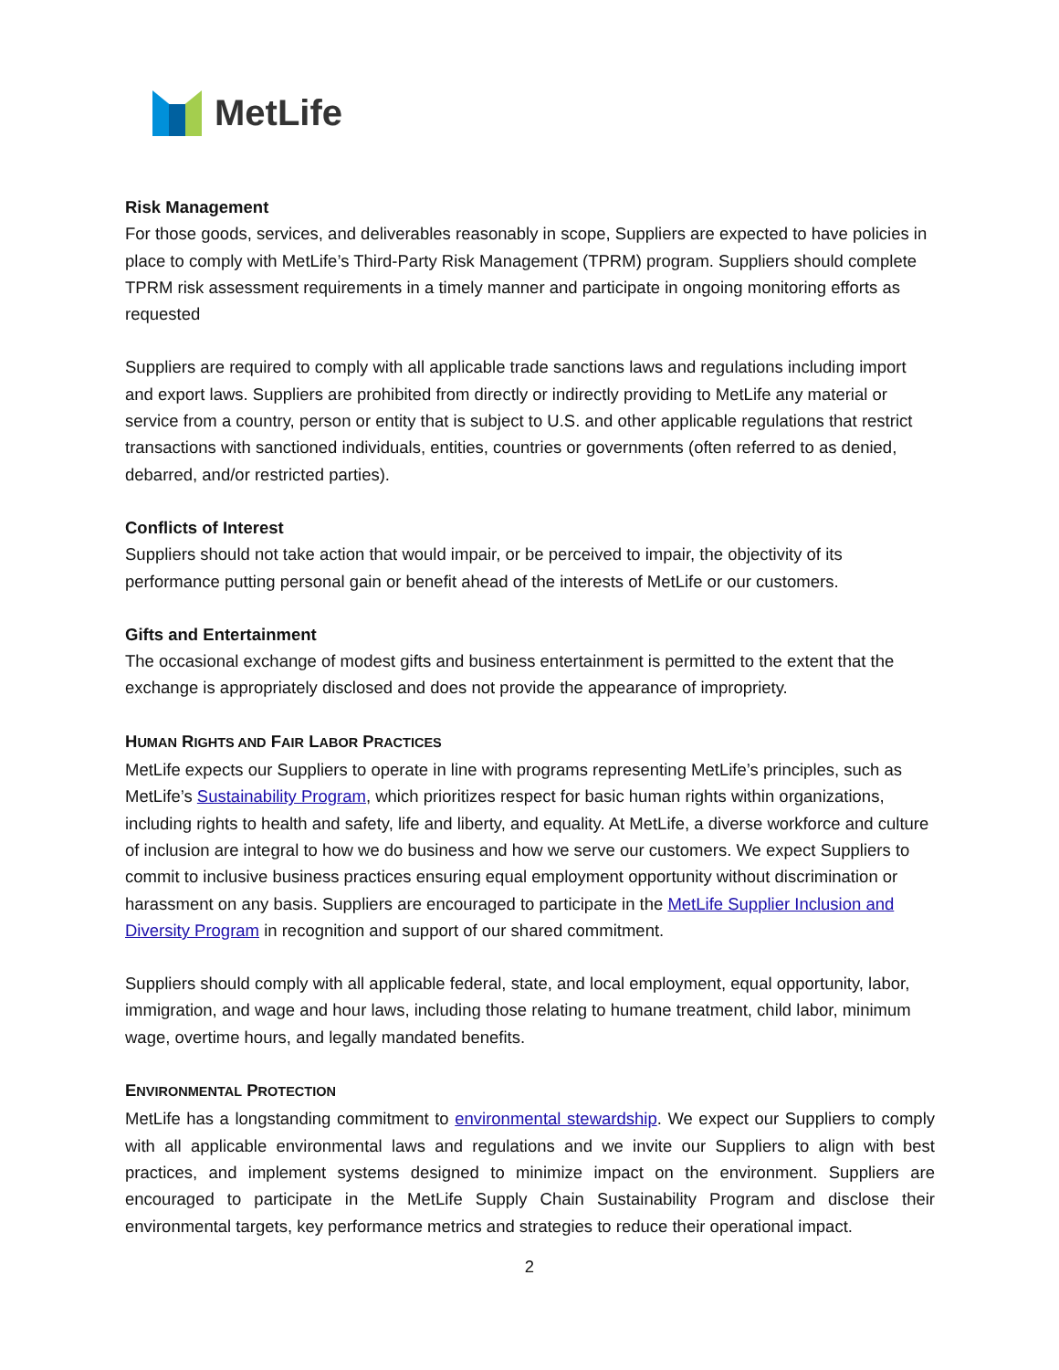MetLife
Risk Management
For those goods, services, and deliverables reasonably in scope, Suppliers are expected to have policies in place to comply with MetLife’s Third-Party Risk Management (TPRM) program. Suppliers should complete TPRM risk assessment requirements in a timely manner and participate in ongoing monitoring efforts as requested
Suppliers are required to comply with all applicable trade sanctions laws and regulations including import and export laws. Suppliers are prohibited from directly or indirectly providing to MetLife any material or service from a country, person or entity that is subject to U.S. and other applicable regulations that restrict transactions with sanctioned individuals, entities, countries or governments (often referred to as denied, debarred, and/or restricted parties).
Conflicts of Interest
Suppliers should not take action that would impair, or be perceived to impair, the objectivity of its performance putting personal gain or benefit ahead of the interests of MetLife or our customers.
Gifts and Entertainment
The occasional exchange of modest gifts and business entertainment is permitted to the extent that the exchange is appropriately disclosed and does not provide the appearance of impropriety.
HUMAN RIGHTS AND FAIR LABOR PRACTICES
MetLife expects our Suppliers to operate in line with programs representing MetLife’s principles, such as MetLife’s Sustainability Program, which prioritizes respect for basic human rights within organizations, including rights to health and safety, life and liberty, and equality. At MetLife, a diverse workforce and culture of inclusion are integral to how we do business and how we serve our customers. We expect Suppliers to commit to inclusive business practices ensuring equal employment opportunity without discrimination or harassment on any basis. Suppliers are encouraged to participate in the MetLife Supplier Inclusion and Diversity Program in recognition and support of our shared commitment.
Suppliers should comply with all applicable federal, state, and local employment, equal opportunity, labor, immigration, and wage and hour laws, including those relating to humane treatment, child labor, minimum wage, overtime hours, and legally mandated benefits.
ENVIRONMENTAL PROTECTION
MetLife has a longstanding commitment to environmental stewardship. We expect our Suppliers to comply with all applicable environmental laws and regulations and we invite our Suppliers to align with best practices, and implement systems designed to minimize impact on the environment. Suppliers are encouraged to participate in the MetLife Supply Chain Sustainability Program and disclose their environmental targets, key performance metrics and strategies to reduce their operational impact.
2